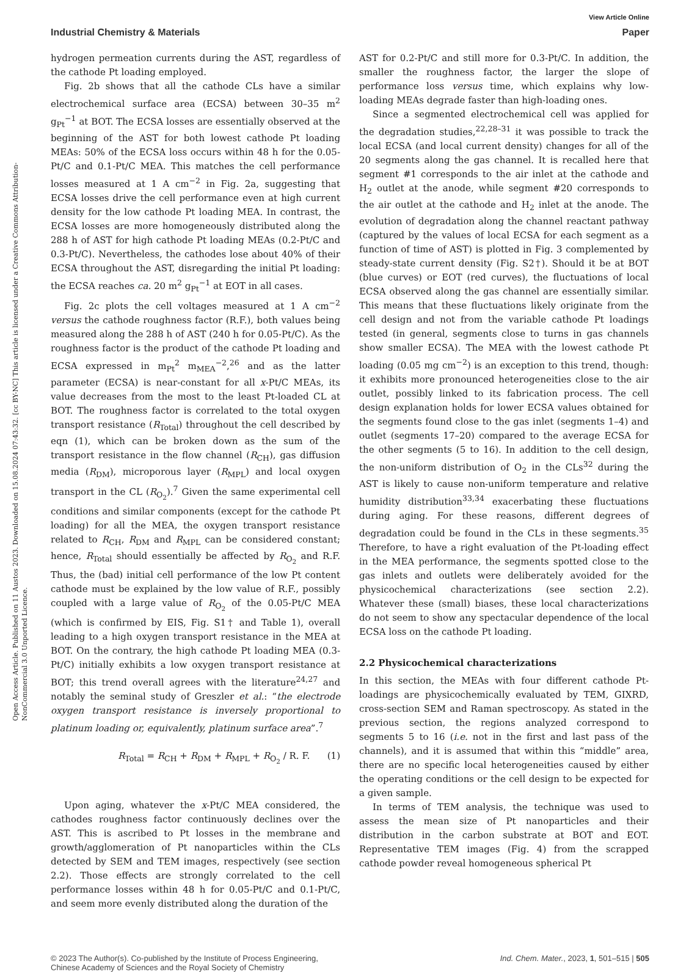Open Access Article. Published on 11 Austos 2023. Downloaded on 15.08.2024 07:43:32. [cc BY-NC] This article is licensed under a Creative Commons Attribution-NonCommercial 3.0 Unported Licence.
View Article Online
Industrial Chemistry & Materials Paper
hydrogen permeation currents during the AST, regardless of the cathode Pt loading employed.
Fig. 2b shows that all the cathode CLs have a similar electrochemical surface area (ECSA) between 30–35 m<sup>2</sup> g<sub>Pt</sub><sup>−1</sup> at BOT. The ECSA losses are essentially observed at the beginning of the AST for both lowest cathode Pt loading MEAs: 50% of the ECSA loss occurs within 48 h for the 0.05-Pt/C and 0.1-Pt/C MEA. This matches the cell performance losses measured at 1 A cm<sup>−2</sup> in Fig. 2a, suggesting that ECSA losses drive the cell performance even at high current density for the low cathode Pt loading MEA. In contrast, the ECSA losses are more homogeneously distributed along the 288 h of AST for high cathode Pt loading MEAs (0.2-Pt/C and 0.3-Pt/C). Nevertheless, the cathodes lose about 40% of their ECSA throughout the AST, disregarding the initial Pt loading: the ECSA reaches ca. 20 m<sup>2</sup> g<sub>Pt</sub><sup>−1</sup> at EOT in all cases.
Fig. 2c plots the cell voltages measured at 1 A cm<sup>−2</sup> versus the cathode roughness factor (R.F.), both values being measured along the 288 h of AST (240 h for 0.05-Pt/C). As the roughness factor is the product of the cathode Pt loading and ECSA expressed in m<sub>Pt</sub><sup>2</sup> m<sub>MEA</sub><sup>−2</sup>,<sup>26</sup> and as the latter parameter (ECSA) is near-constant for all x-Pt/C MEAs, its value decreases from the most to the least Pt-loaded CL at BOT. The roughness factor is correlated to the total oxygen transport resistance (R<sub>Total</sub>) throughout the cell described by eqn (1), which can be broken down as the sum of the transport resistance in the flow channel (R<sub>CH</sub>), gas diffusion media (R<sub>DM</sub>), microporous layer (R<sub>MPL</sub>) and local oxygen transport in the CL (R<sub>O<sub>2</sub></sub>).<sup>7</sup> Given the same experimental cell conditions and similar components (except for the cathode Pt loading) for all the MEA, the oxygen transport resistance related to R<sub>CH</sub>, R<sub>DM</sub> and R<sub>MPL</sub> can be considered constant; hence, R<sub>Total</sub> should essentially be affected by R<sub>O<sub>2</sub></sub> and R.F. Thus, the (bad) initial cell performance of the low Pt content cathode must be explained by the low value of R.F., possibly coupled with a large value of R<sub>O<sub>2</sub></sub> of the 0.05-Pt/C MEA (which is confirmed by EIS, Fig. S1† and Table 1), overall leading to a high oxygen transport resistance in the MEA at BOT. On the contrary, the high cathode Pt loading MEA (0.3-Pt/C) initially exhibits a low oxygen transport resistance at BOT; this trend overall agrees with the literature<sup>24,27</sup> and notably the seminal study of Greszler et al.: “the electrode oxygen transport resistance is inversely proportional to platinum loading or, equivalently, platinum surface area”.<sup>7</sup>
R<sub>Total</sub> = R<sub>CH</sub> + R<sub>DM</sub> + R<sub>MPL</sub> + R<sub>O<sub>2</sub></sub> / R. F. (1)
Upon aging, whatever the x-Pt/C MEA considered, the cathodes roughness factor continuously declines over the AST. This is ascribed to Pt losses in the membrane and growth/agglomeration of Pt nanoparticles within the CLs detected by SEM and TEM images, respectively (see section 2.2). Those effects are strongly correlated to the cell performance losses within 48 h for 0.05-Pt/C and 0.1-Pt/C, and seem more evenly distributed along the duration of the
AST for 0.2-Pt/C and still more for 0.3-Pt/C. In addition, the smaller the roughness factor, the larger the slope of performance loss versus time, which explains why low-loading MEAs degrade faster than high-loading ones.
Since a segmented electrochemical cell was applied for the degradation studies,<sup>22,28–31</sup> it was possible to track the local ECSA (and local current density) changes for all of the 20 segments along the gas channel. It is recalled here that segment #1 corresponds to the air inlet at the cathode and H<sub>2</sub> outlet at the anode, while segment #20 corresponds to the air outlet at the cathode and H<sub>2</sub> inlet at the anode. The evolution of degradation along the channel reactant pathway (captured by the values of local ECSA for each segment as a function of time of AST) is plotted in Fig. 3 complemented by steady-state current density (Fig. S2†). Should it be at BOT (blue curves) or EOT (red curves), the fluctuations of local ECSA observed along the gas channel are essentially similar. This means that these fluctuations likely originate from the cell design and not from the variable cathode Pt loadings tested (in general, segments close to turns in gas channels show smaller ECSA). The MEA with the lowest cathode Pt loading (0.05 mg cm<sup>−2</sup>) is an exception to this trend, though: it exhibits more pronounced heterogeneities close to the air outlet, possibly linked to its fabrication process. The cell design explanation holds for lower ECSA values obtained for the segments found close to the gas inlet (segments 1–4) and outlet (segments 17–20) compared to the average ECSA for the other segments (5 to 16). In addition to the cell design, the non-uniform distribution of O<sub>2</sub> in the CLs<sup>32</sup> during the AST is likely to cause non-uniform temperature and relative humidity distribution<sup>33,34</sup> exacerbating these fluctuations during aging. For these reasons, different degrees of degradation could be found in the CLs in these segments.<sup>35</sup> Therefore, to have a right evaluation of the Pt-loading effect in the MEA performance, the segments spotted close to the gas inlets and outlets were deliberately avoided for the physicochemical characterizations (see section 2.2). Whatever these (small) biases, these local characterizations do not seem to show any spectacular dependence of the local ECSA loss on the cathode Pt loading.
2.2 Physicochemical characterizations
In this section, the MEAs with four different cathode Pt-loadings are physicochemically evaluated by TEM, GIXRD, cross-section SEM and Raman spectroscopy. As stated in the previous section, the regions analyzed correspond to segments 5 to 16 (i.e. not in the first and last pass of the channels), and it is assumed that within this “middle” area, there are no specific local heterogeneities caused by either the operating conditions or the cell design to be expected for a given sample.
In terms of TEM analysis, the technique was used to assess the mean size of Pt nanoparticles and their distribution in the carbon substrate at BOT and EOT. Representative TEM images (Fig. 4) from the scrapped cathode powder reveal homogeneous spherical Pt
© 2023 The Author(s). Co-published by the Institute of Process Engineering,
Chinese Academy of Sciences and the Royal Society of Chemistry Ind. Chem. Mater., 2023, 1, 501–515 | 505